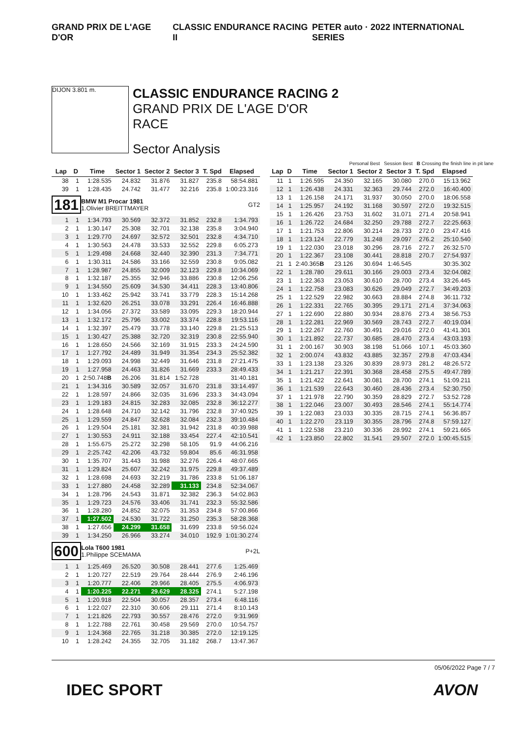GRAND PRIX DE L'AGE D'OR CLASSIC ENDURANCE RACING II PETER auto · 2022 INTERNATIONAL SERIES
DIJON 3.801 m.
CLASSIC ENDURANCE RACING 2
GRAND PRIX DE L'AGE D'OR
RACE
Sector Analysis
Personal Best Session Best B Crossing the finish line in pit lane
| Lap | D | Time | Sector 1 | Sector 2 | Sector 3 | T. Spd | Elapsed |
| --- | --- | --- | --- | --- | --- | --- | --- |
| 38 | 1 | 1:28.535 | 24.832 | 31.876 | 31.827 | 235.8 | 58:54.881 |
| 39 | 1 | 1:28.435 | 24.742 | 31.477 | 32.216 | 235.8 | 1:00:23.316 |
| 181 | | BMW M1 Procar 1981 1.Olivier BREITTMAYER | | | | | GT2 |
| 1 | 1 | 1:34.793 | 30.569 | 32.372 | 31.852 | 232.8 | 1:34.793 |
| 2 | 1 | 1:30.147 | 25.308 | 32.701 | 32.138 | 235.8 | 3:04.940 |
| 3 | 1 | 1:29.770 | 24.697 | 32.572 | 32.501 | 232.8 | 4:34.710 |
| 4 | 1 | 1:30.563 | 24.478 | 33.533 | 32.552 | 229.8 | 6:05.273 |
| 5 | 1 | 1:29.498 | 24.668 | 32.440 | 32.390 | 231.3 | 7:34.771 |
| 6 | 1 | 1:30.311 | 24.586 | 33.166 | 32.559 | 230.8 | 9:05.082 |
| 7 | 1 | 1:28.987 | 24.855 | 32.009 | 32.123 | 229.8 | 10:34.069 |
| 8 | 1 | 1:32.187 | 25.355 | 32.946 | 33.886 | 230.8 | 12:06.256 |
| 9 | 1 | 1:34.550 | 25.609 | 34.530 | 34.411 | 228.3 | 13:40.806 |
| 10 | 1 | 1:33.462 | 25.942 | 33.741 | 33.779 | 228.3 | 15:14.268 |
| 11 | 1 | 1:32.620 | 26.251 | 33.078 | 33.291 | 226.4 | 16:46.888 |
| 12 | 1 | 1:34.056 | 27.372 | 33.589 | 33.095 | 229.3 | 18:20.944 |
| 13 | 1 | 1:32.172 | 25.796 | 33.002 | 33.374 | 228.8 | 19:53.116 |
| 14 | 1 | 1:32.397 | 25.479 | 33.778 | 33.140 | 229.8 | 21:25.513 |
| 15 | 1 | 1:30.427 | 25.388 | 32.720 | 32.319 | 230.8 | 22:55.940 |
| 16 | 1 | 1:28.650 | 24.566 | 32.169 | 31.915 | 233.3 | 24:24.590 |
| 17 | 1 | 1:27.792 | 24.489 | 31.949 | 31.354 | 234.3 | 25:52.382 |
| 18 | 1 | 1:29.093 | 24.998 | 32.449 | 31.646 | 231.8 | 27:21.475 |
| 19 | 1 | 1:27.958 | 24.463 | 31.826 | 31.669 | 233.3 | 28:49.433 |
| 20 | 1 | 2:50.748 B | 26.206 | 31.814 | 1:52.728 | | 31:40.181 |
| 21 | 1 | 1:34.316 | 30.589 | 32.057 | 31.670 | 231.8 | 33:14.497 |
| 22 | 1 | 1:28.597 | 24.866 | 32.035 | 31.696 | 233.3 | 34:43.094 |
| 23 | 1 | 1:29.183 | 24.815 | 32.283 | 32.085 | 232.8 | 36:12.277 |
| 24 | 1 | 1:28.648 | 24.710 | 32.142 | 31.796 | 232.8 | 37:40.925 |
| 25 | 1 | 1:29.559 | 24.847 | 32.628 | 32.084 | 232.3 | 39:10.484 |
| 26 | 1 | 1:29.504 | 25.181 | 32.381 | 31.942 | 231.8 | 40:39.988 |
| 27 | 1 | 1:30.553 | 24.911 | 32.188 | 33.454 | 227.4 | 42:10.541 |
| 28 | 1 | 1:55.675 | 25.272 | 32.298 | 58.105 | 91.9 | 44:06.216 |
| 29 | 1 | 2:25.742 | 42.206 | 43.732 | 59.804 | 85.6 | 46:31.958 |
| 30 | 1 | 1:35.707 | 31.443 | 31.988 | 32.276 | 226.4 | 48:07.665 |
| 31 | 1 | 1:29.824 | 25.607 | 32.242 | 31.975 | 229.8 | 49:37.489 |
| 32 | 1 | 1:28.698 | 24.693 | 32.219 | 31.786 | 233.8 | 51:06.187 |
| 33 | 1 | 1:27.880 | 24.458 | 32.289 | 31.133 | 234.8 | 52:34.067 |
| 34 | 1 | 1:28.796 | 24.543 | 31.871 | 32.382 | 236.3 | 54:02.863 |
| 35 | 1 | 1:29.723 | 24.576 | 33.406 | 31.741 | 232.3 | 55:32.586 |
| 36 | 1 | 1:28.280 | 24.852 | 32.075 | 31.353 | 234.8 | 57:00.866 |
| 37 | 1 | 1:27.502 | 24.530 | 31.722 | 31.250 | 235.3 | 58:28.368 |
| 38 | 1 | 1:27.656 | 24.299 | 31.658 | 31.699 | 233.8 | 59:56.024 |
| 39 | 1 | 1:34.250 | 26.966 | 33.274 | 34.010 | 192.9 | 1:01:30.274 |
| 600 | | Lola T600 1981 1.Philippe SCEMAMA | | | | | P+2L |
| 1 | 1 | 1:25.469 | 26.520 | 30.508 | 28.441 | 277.6 | 1:25.469 |
| 2 | 1 | 1:20.727 | 22.519 | 29.764 | 28.444 | 276.9 | 2:46.196 |
| 3 | 1 | 1:20.777 | 22.406 | 29.966 | 28.405 | 275.5 | 4:06.973 |
| 4 | 1 | 1:20.225 | 22.271 | 29.629 | 28.325 | 274.1 | 5:27.198 |
| 5 | 1 | 1:20.918 | 22.504 | 30.057 | 28.357 | 273.4 | 6:48.116 |
| 6 | 1 | 1:22.027 | 22.310 | 30.606 | 29.111 | 271.4 | 8:10.143 |
| 7 | 1 | 1:21.826 | 22.793 | 30.557 | 28.476 | 272.0 | 9:31.969 |
| 8 | 1 | 1:22.788 | 22.761 | 30.458 | 29.569 | 270.0 | 10:54.757 |
| 9 | 1 | 1:24.368 | 22.765 | 31.218 | 30.385 | 272.0 | 12:19.125 |
| 10 | 1 | 1:28.242 | 24.355 | 32.705 | 31.182 | 268.7 | 13:47.367 |
| Lap | D | Time | Sector 1 | Sector 2 | Sector 3 | T. Spd | Elapsed |
| --- | --- | --- | --- | --- | --- | --- | --- |
| 11 | 1 | 1:26.595 | 24.350 | 32.165 | 30.080 | 270.0 | 15:13.962 |
| 12 | 1 | 1:26.438 | 24.331 | 32.363 | 29.744 | 272.0 | 16:40.400 |
| 13 | 1 | 1:26.158 | 24.171 | 31.937 | 30.050 | 270.0 | 18:06.558 |
| 14 | 1 | 1:25.957 | 24.192 | 31.168 | 30.597 | 272.0 | 19:32.515 |
| 15 | 1 | 1:26.426 | 23.753 | 31.602 | 31.071 | 271.4 | 20:58.941 |
| 16 | 1 | 1:26.722 | 24.684 | 32.250 | 29.788 | 272.7 | 22:25.663 |
| 17 | 1 | 1:21.753 | 22.806 | 30.214 | 28.733 | 272.0 | 23:47.416 |
| 18 | 1 | 1:23.124 | 22.779 | 31.248 | 29.097 | 276.2 | 25:10.540 |
| 19 | 1 | 1:22.030 | 23.018 | 30.296 | 28.716 | 272.7 | 26:32.570 |
| 20 | 1 | 1:22.367 | 23.108 | 30.441 | 28.818 | 270.7 | 27:54.937 |
| 21 | 1 | 2:40.365 B | 23.126 | 30.694 | 1:46.545 | | 30:35.302 |
| 22 | 1 | 1:28.780 | 29.611 | 30.166 | 29.003 | 273.4 | 32:04.082 |
| 23 | 1 | 1:22.363 | 23.053 | 30.610 | 28.700 | 273.4 | 33:26.445 |
| 24 | 1 | 1:22.758 | 23.083 | 30.626 | 29.049 | 272.7 | 34:49.203 |
| 25 | 1 | 1:22.529 | 22.982 | 30.663 | 28.884 | 274.8 | 36:11.732 |
| 26 | 1 | 1:22.331 | 22.765 | 30.395 | 29.171 | 271.4 | 37:34.063 |
| 27 | 1 | 1:22.690 | 22.880 | 30.934 | 28.876 | 273.4 | 38:56.753 |
| 28 | 1 | 1:22.281 | 22.969 | 30.569 | 28.743 | 272.7 | 40:19.034 |
| 29 | 1 | 1:22.267 | 22.760 | 30.491 | 29.016 | 272.0 | 41:41.301 |
| 30 | 1 | 1:21.892 | 22.737 | 30.685 | 28.470 | 273.4 | 43:03.193 |
| 31 | 1 | 2:00.167 | 30.903 | 38.198 | 51.066 | 107.1 | 45:03.360 |
| 32 | 1 | 2:00.074 | 43.832 | 43.885 | 32.357 | 279.8 | 47:03.434 |
| 33 | 1 | 1:23.138 | 23.326 | 30.839 | 28.973 | 281.2 | 48:26.572 |
| 34 | 1 | 1:21.217 | 22.391 | 30.368 | 28.458 | 275.5 | 49:47.789 |
| 35 | 1 | 1:21.422 | 22.641 | 30.081 | 28.700 | 274.1 | 51:09.211 |
| 36 | 1 | 1:21.539 | 22.643 | 30.460 | 28.436 | 273.4 | 52:30.750 |
| 37 | 1 | 1:21.978 | 22.790 | 30.359 | 28.829 | 272.7 | 53:52.728 |
| 38 | 1 | 1:22.046 | 23.007 | 30.493 | 28.546 | 274.1 | 55:14.774 |
| 39 | 1 | 1:22.083 | 23.033 | 30.335 | 28.715 | 274.1 | 56:36.857 |
| 40 | 1 | 1:22.270 | 23.119 | 30.355 | 28.796 | 274.8 | 57:59.127 |
| 41 | 1 | 1:22.538 | 23.210 | 30.336 | 28.992 | 274.1 | 59:21.665 |
| 42 | 1 | 1:23.850 | 22.802 | 31.541 | 29.507 | 272.0 | 1:00:45.515 |
05/06/2022 Page 7 / 7
IDEC SPORT AVON